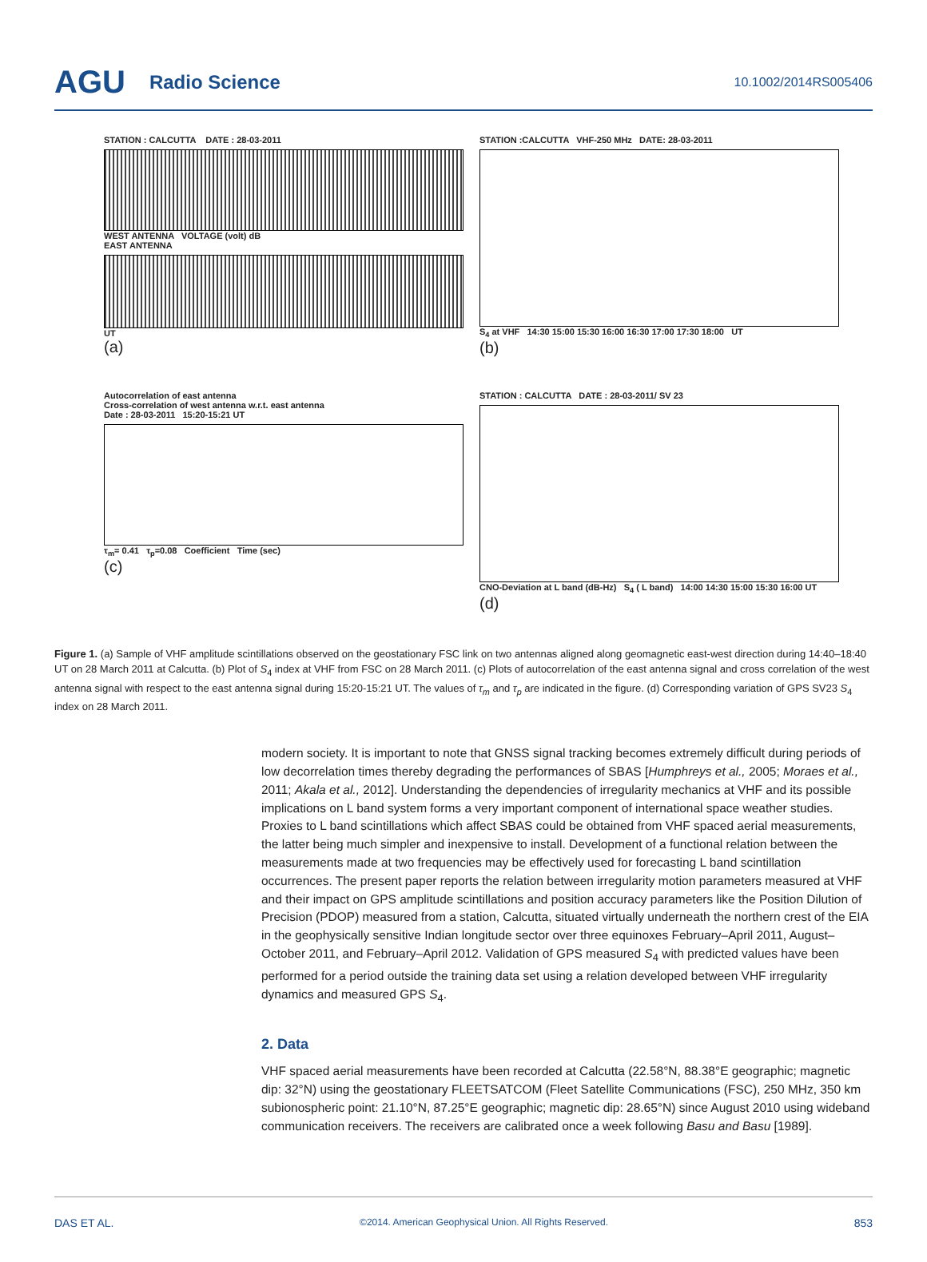AGU Radio Science 10.1002/2014RS005406
STATION : CALCUTTA DATE : 28-03-2011
WEST ANTENNA VOLTAGE (volt) dB
EAST ANTENNA
UT
(a)
STATION :CALCUTTA VHF-250 MHz DATE: 28-03-2011
S<sub>4</sub> at VHF 14:30 15:00 15:30 16:00 16:30 17:00 17:30 18:00 UT
(b)
Autocorrelation of east antenna
Cross-correlation of west antenna w.r.t. east antenna
Date : 28-03-2011 15:20-15:21 UT
τ<sub>m</sub>= 0.41 τ<sub>p</sub>=0.08 Coefficient Time (sec)
(c)
STATION : CALCUTTA DATE : 28-03-2011/ SV 23
CNO-Deviation at L band (dB-Hz) S<sub>4</sub> ( L band) 14:00 14:30 15:00 15:30 16:00 UT
(d)
Figure 1. (a) Sample of VHF amplitude scintillations observed on the geostationary FSC link on two antennas aligned along geomagnetic east-west direction during 14:40–18:40 UT on 28 March 2011 at Calcutta. (b) Plot of S<sub>4</sub> index at VHF from FSC on 28 March 2011. (c) Plots of autocorrelation of the east antenna signal and cross correlation of the west antenna signal with respect to the east antenna signal during 15:20-15:21 UT. The values of τ<sub>m</sub> and τ<sub>p</sub> are indicated in the figure. (d) Corresponding variation of GPS SV23 S<sub>4</sub> index on 28 March 2011.
modern society. It is important to note that GNSS signal tracking becomes extremely difficult during periods of low decorrelation times thereby degrading the performances of SBAS [Humphreys et al., 2005; Moraes et al., 2011; Akala et al., 2012]. Understanding the dependencies of irregularity mechanics at VHF and its possible implications on L band system forms a very important component of international space weather studies. Proxies to L band scintillations which affect SBAS could be obtained from VHF spaced aerial measurements, the latter being much simpler and inexpensive to install. Development of a functional relation between the measurements made at two frequencies may be effectively used for forecasting L band scintillation occurrences. The present paper reports the relation between irregularity motion parameters measured at VHF and their impact on GPS amplitude scintillations and position accuracy parameters like the Position Dilution of Precision (PDOP) measured from a station, Calcutta, situated virtually underneath the northern crest of the EIA in the geophysically sensitive Indian longitude sector over three equinoxes February–April 2011, August–October 2011, and February–April 2012. Validation of GPS measured S<sub>4</sub> with predicted values have been performed for a period outside the training data set using a relation developed between VHF irregularity dynamics and measured GPS S<sub>4</sub>.
2. Data
VHF spaced aerial measurements have been recorded at Calcutta (22.58°N, 88.38°E geographic; magnetic dip: 32°N) using the geostationary FLEETSATCOM (Fleet Satellite Communications (FSC), 250 MHz, 350 km subionospheric point: 21.10°N, 87.25°E geographic; magnetic dip: 28.65°N) since August 2010 using wideband communication receivers. The receivers are calibrated once a week following Basu and Basu [1989].
DAS ET AL. ©2014. American Geophysical Union. All Rights Reserved. 853